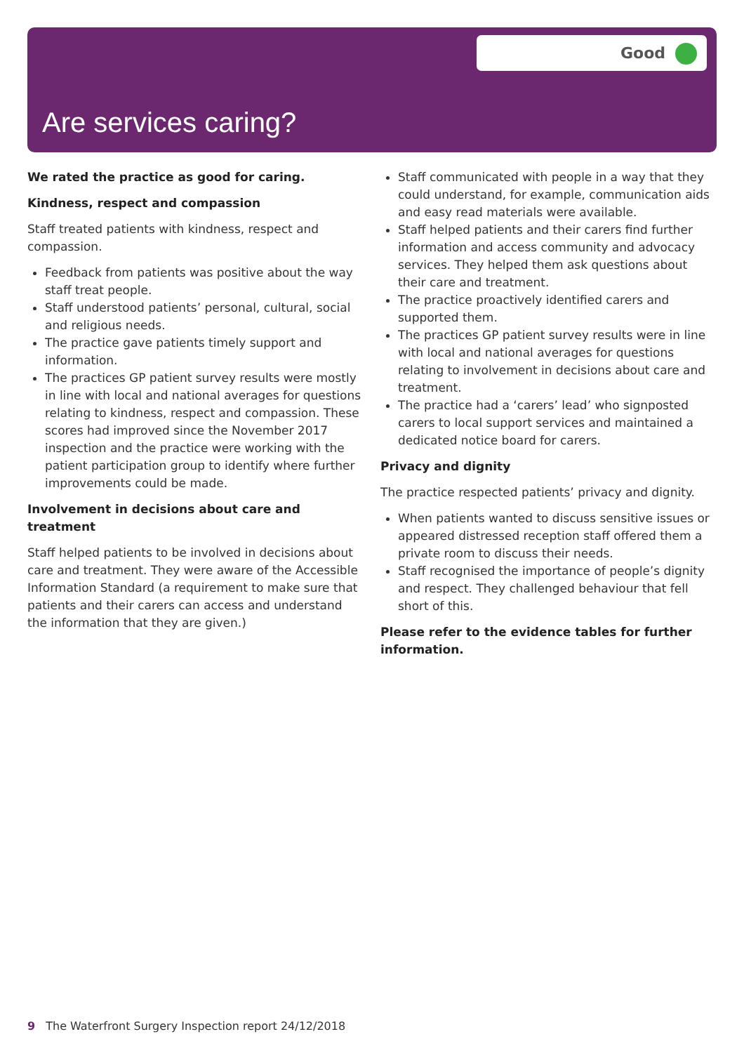Good
Are services caring?
We rated the practice as good for caring.
Kindness, respect and compassion
Staff treated patients with kindness, respect and compassion.
Feedback from patients was positive about the way staff treat people.
Staff understood patients’ personal, cultural, social and religious needs.
The practice gave patients timely support and information.
The practices GP patient survey results were mostly in line with local and national averages for questions relating to kindness, respect and compassion. These scores had improved since the November 2017 inspection and the practice were working with the patient participation group to identify where further improvements could be made.
Involvement in decisions about care and treatment
Staff helped patients to be involved in decisions about care and treatment. They were aware of the Accessible Information Standard (a requirement to make sure that patients and their carers can access and understand the information that they are given.)
Staff communicated with people in a way that they could understand, for example, communication aids and easy read materials were available.
Staff helped patients and their carers find further information and access community and advocacy services. They helped them ask questions about their care and treatment.
The practice proactively identified carers and supported them.
The practices GP patient survey results were in line with local and national averages for questions relating to involvement in decisions about care and treatment.
The practice had a ‘carers’ lead’ who signposted carers to local support services and maintained a dedicated notice board for carers.
Privacy and dignity
The practice respected patients’ privacy and dignity.
When patients wanted to discuss sensitive issues or appeared distressed reception staff offered them a private room to discuss their needs.
Staff recognised the importance of people’s dignity and respect. They challenged behaviour that fell short of this.
Please refer to the evidence tables for further information.
9 The Waterfront Surgery Inspection report 24/12/2018